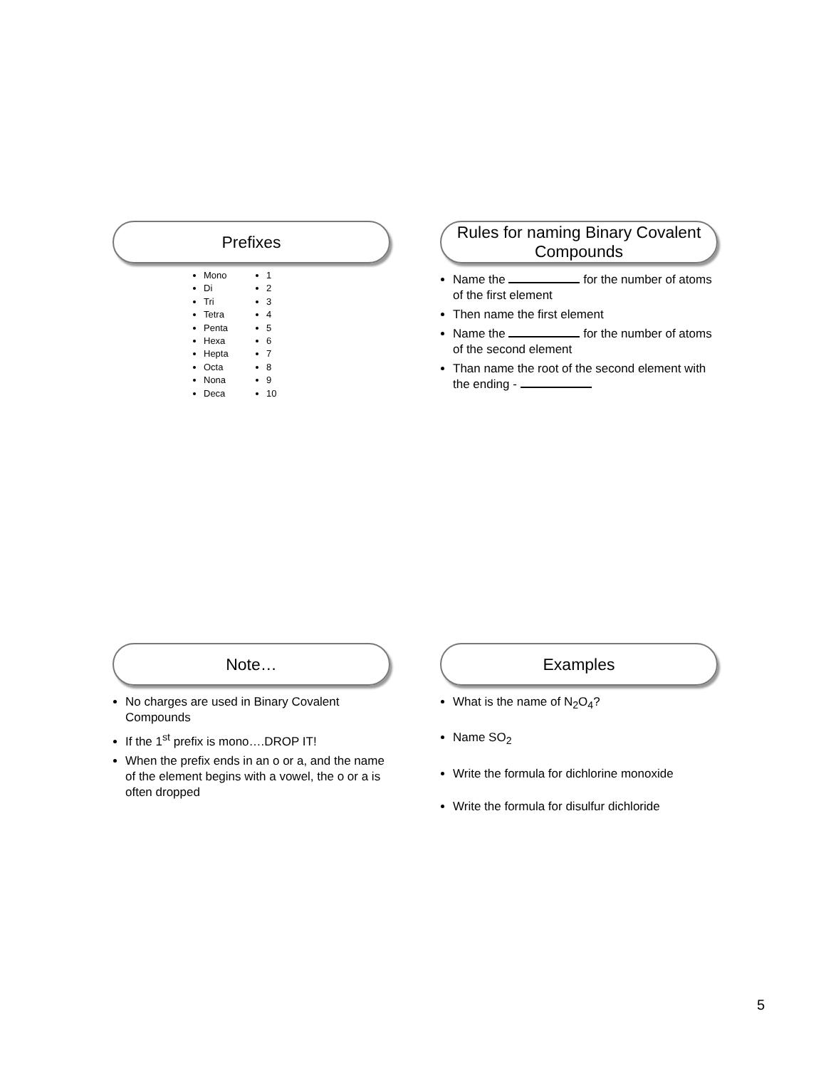Prefixes
Mono
Di
Tri
Tetra
Penta
Hexa
Hepta
Octa
Nona
Deca
1
2
3
4
5
6
7
8
9
10
Rules for naming Binary Covalent
Compounds
Name the for the number of atoms of the first element
Then name the first element
Name the for the number of atoms of the second element
Than name the root of the second element with the ending -
Note…
No charges are used in Binary Covalent Compounds
If the 1<sup>st</sup> prefix is mono….DROP IT!
When the prefix ends in an o or a, and the name of the element begins with a vowel, the o or a is often dropped
Examples
What is the name of N<sub>2</sub>O<sub>4</sub>?
Name SO<sub>2</sub>
Write the formula for dichlorine monoxide
Write the formula for disulfur dichloride
5